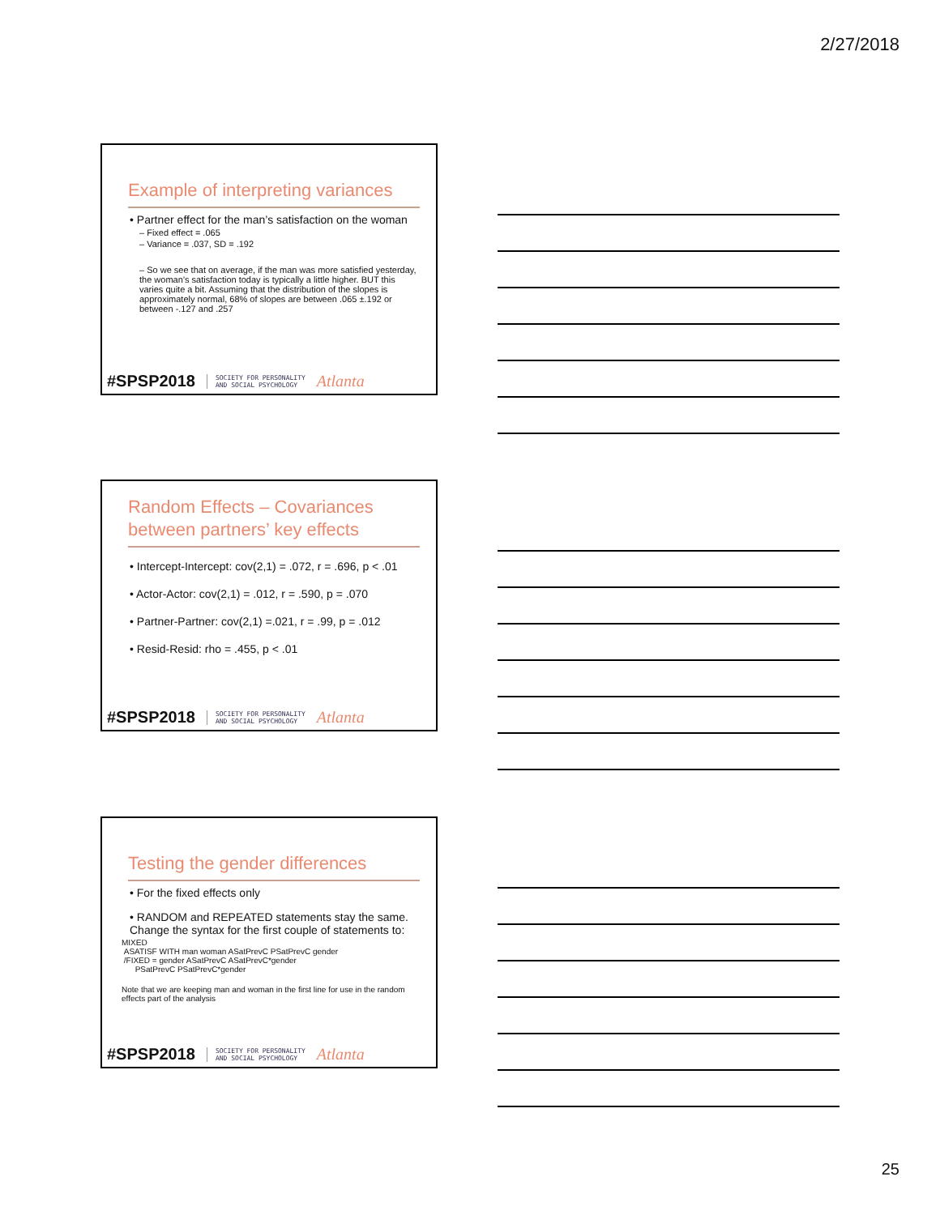2/27/2018
Example of interpreting variances
• Partner effect for the man’s satisfaction on the woman
– Fixed effect = .065
– Variance = .037, SD = .192
– So we see that on average, if the man was more satisfied yesterday, the woman’s satisfaction today is typically a little higher. BUT this varies quite a bit. Assuming that the distribution of the slopes is approximately normal, 68% of slopes are between .065 ±.192 or between -.127 and .257
#SPSP2018 SOCIETY FOR PERSONALITY
AND SOCIAL PSYCHOLOGY Atlanta
Random Effects – Covariances between partners’ key effects
• Intercept-Intercept: cov(2,1) = .072, r = .696, p < .01
• Actor-Actor: cov(2,1) = .012, r = .590, p = .070
• Partner-Partner: cov(2,1) =.021, r = .99, p = .012
• Resid-Resid: rho = .455, p < .01
#SPSP2018 SOCIETY FOR PERSONALITY
AND SOCIAL PSYCHOLOGY Atlanta
Testing the gender differences
• For the fixed effects only
• RANDOM and REPEATED statements stay the same. Change the syntax for the first couple of statements to:
MIXED
ASATISF WITH man woman ASatPrevC PSatPrevC gender
/FIXED = gender ASatPrevC ASatPrevC*gender
PSatPrevC PSatPrevC*gender
Note that we are keeping man and woman in the first line for use in the random effects part of the analysis
#SPSP2018 SOCIETY FOR PERSONALITY
AND SOCIAL PSYCHOLOGY Atlanta
25